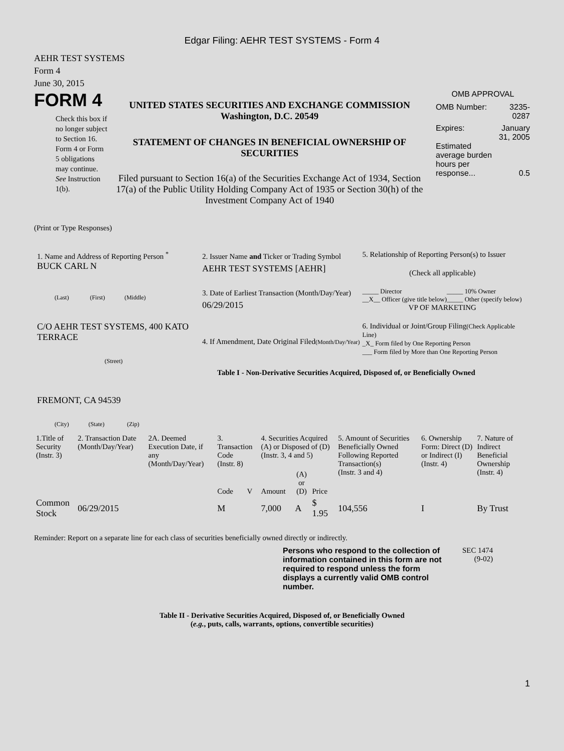Edgar Filing: AEHR TEST SYSTEMS - Form 4
AEHR TEST SYSTEMS
Form 4
June 30, 2015
FORM 4
Check this box if no longer subject to Section 16. Form 4 or Form 5 obligations may continue. See Instruction 1(b).
UNITED STATES SECURITIES AND EXCHANGE COMMISSION
Washington, D.C. 20549
STATEMENT OF CHANGES IN BENEFICIAL OWNERSHIP OF SECURITIES
Filed pursuant to Section 16(a) of the Securities Exchange Act of 1934, Section 17(a) of the Public Utility Holding Company Act of 1935 or Section 30(h) of the Investment Company Act of 1940
OMB APPROVAL
| OMB Number: | 3235-0287 |
| Expires: | January 31, 2005 |
| Estimated average burden hours per response... | 0.5 |
(Print or Type Responses)
1. Name and Address of Reporting Person <sup>*</sup>
BUCK CARL N
(Last) (First) (Middle)
C/O AEHR TEST SYSTEMS, 400 KATO TERRACE
(Street)
FREMONT, CA 94539
(City) (State) (Zip)
2. Issuer Name and Ticker or Trading Symbol
AEHR TEST SYSTEMS [AEHR]
3. Date of Earliest Transaction (Month/Day/Year)
06/29/2015
4. If Amendment, Date Original Filed(Month/Day/Year)
5. Relationship of Reporting Person(s) to Issuer
(Check all applicable)
| _____ Director __X__ Officer (give title below) | _____ 10% Owner _____ Other (specify below) |
VP OF MARKETING
6. Individual or Joint/Group Filing(Check Applicable Line)
_X_ Form filed by One Reporting Person
___ Form filed by More than One Reporting Person
Table I - Non-Derivative Securities Acquired, Disposed of, or Beneficially Owned
| 1.Title of Security (Instr. 3) | 2. Transaction Date (Month/Day/Year) | 2A. Deemed Execution Date, if any (Month/Day/Year) | 3. Transaction Code (Instr. 8) | | 4. Securities Acquired (A) or Disposed of (D) (Instr. 3, 4 and 5) | | | 5. Amount of Securities Beneficially Owned Following Reported Transaction(s) (Instr. 3 and 4) | 6. Ownership Form: Direct (D) or Indirect (I) (Instr. 4) | 7. Nature of Indirect Beneficial Ownership (Instr. 4) |
| --- | --- | --- | --- | --- | --- | --- | --- | --- | --- | --- |
| | | | Code | V | Amount | (A) or (D) | Price | | | |
| Common Stock | 06/29/2015 | | M | | 7,000 | A | $ 1.95 | 104,556 | I | By Trust |
Reminder: Report on a separate line for each class of securities beneficially owned directly or indirectly.
Persons who respond to the collection of information contained in this form are not required to respond unless the form displays a currently valid OMB control number.
SEC 1474
(9-02)
Table II - Derivative Securities Acquired, Disposed of, or Beneficially Owned
(e.g., puts, calls, warrants, options, convertible securities)
1